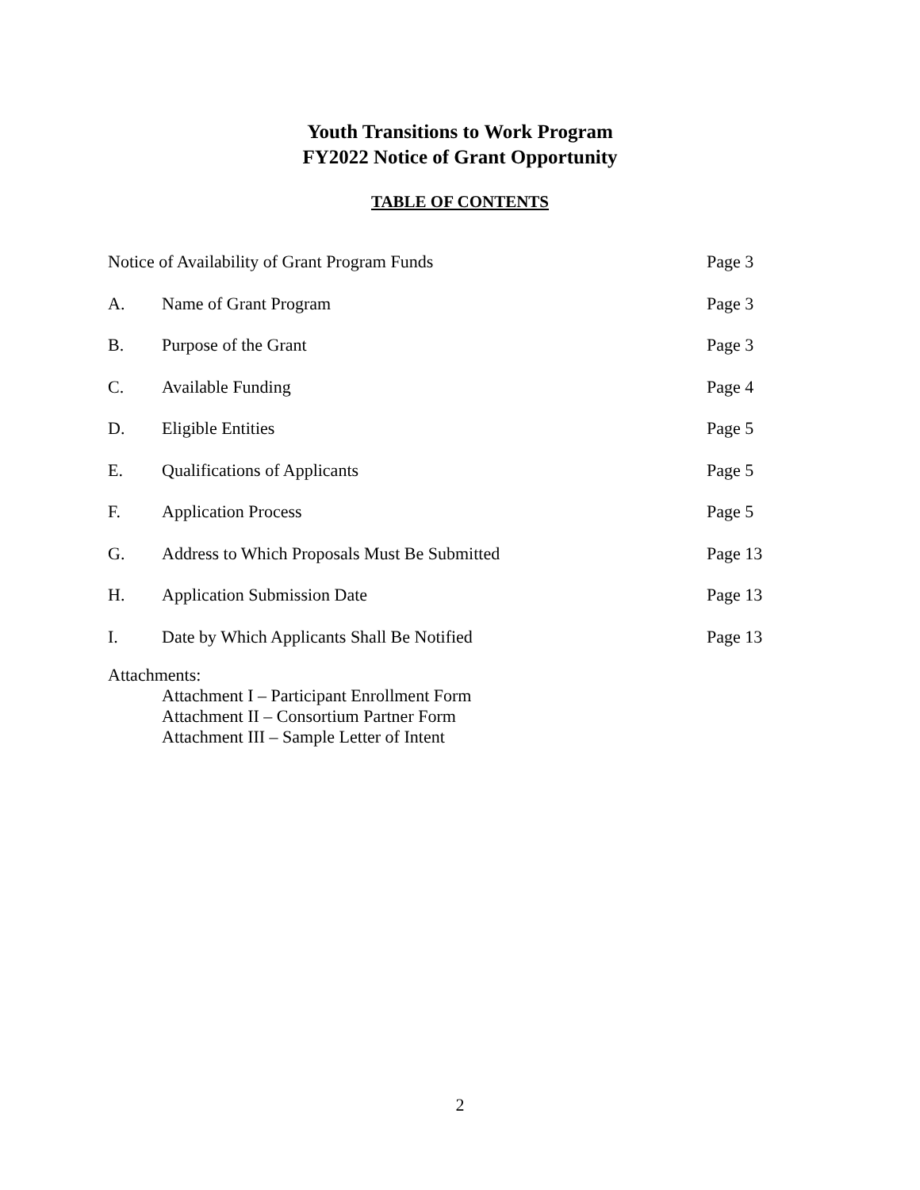Youth Transitions to Work Program
FY2022 Notice of Grant Opportunity
TABLE OF CONTENTS
| Notice of Availability of Grant Program Funds | | Page 3 |
| A. | Name of Grant Program | Page 3 |
| B. | Purpose of the Grant | Page 3 |
| C. | Available Funding | Page 4 |
| D. | Eligible Entities | Page 5 |
| E. | Qualifications of Applicants | Page 5 |
| F. | Application Process | Page 5 |
| G. | Address to Which Proposals Must Be Submitted | Page 13 |
| H. | Application Submission Date | Page 13 |
| I. | Date by Which Applicants Shall Be Notified | Page 13 |
Attachments:
Attachment I – Participant Enrollment Form
Attachment II – Consortium Partner Form
Attachment III – Sample Letter of Intent
2